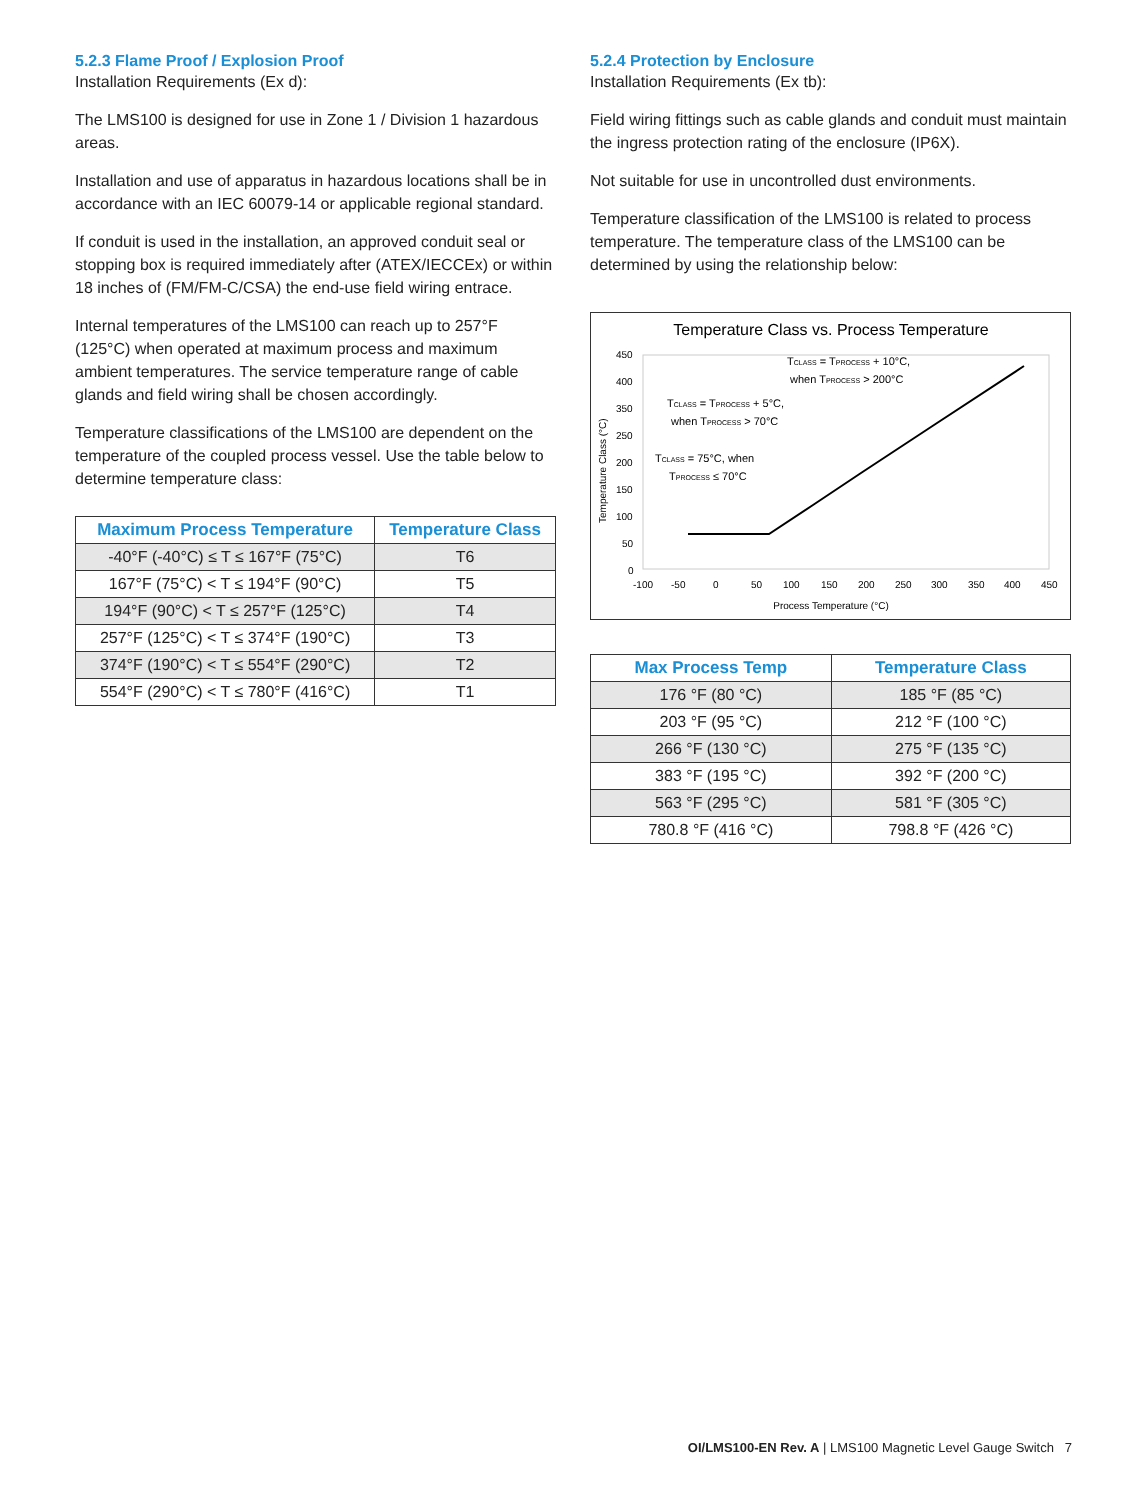5.2.3 Flame Proof / Explosion Proof
Installation Requirements (Ex d):
The LMS100 is designed for use in Zone 1 / Division 1 hazardous areas.
Installation and use of apparatus in hazardous locations shall be in accordance with an IEC 60079-14 or applicable regional standard.
If conduit is used in the installation, an approved conduit seal or stopping box is required immediately after (ATEX/IECCEx) or within 18 inches of (FM/FM-C/CSA) the end-use field wiring entrace.
Internal temperatures of the LMS100 can reach up to 257°F (125°C) when operated at maximum process and maximum ambient temperatures. The service temperature range of cable glands and field wiring shall be chosen accordingly.
Temperature classifications of the LMS100 are dependent on the temperature of the coupled process vessel. Use the table below to determine temperature class:
| Maximum Process Temperature | Temperature Class |
| --- | --- |
| -40°F (-40°C) ≤ T ≤ 167°F (75°C) | T6 |
| 167°F (75°C) < T ≤ 194°F (90°C) | T5 |
| 194°F (90°C) < T ≤ 257°F (125°C) | T4 |
| 257°F (125°C) < T ≤ 374°F (190°C) | T3 |
| 374°F (190°C) < T ≤ 554°F (290°C) | T2 |
| 554°F (290°C) < T ≤ 780°F (416°C) | T1 |
5.2.4 Protection by Enclosure
Installation Requirements (Ex tb):
Field wiring fittings such as cable glands and conduit must maintain the ingress protection rating of the enclosure (IP6X).
Not suitable for use in uncontrolled dust environments.
Temperature classification of the LMS100 is related to process temperature. The temperature class of the LMS100 can be determined by using the relationship below:
Temperature Class vs. Process Temperature
450
400
350
250
200
150
100
50
0
-100
-50
0
50
100
150
200
250
300
350
400
450
Process Temperature (°C)
Temperature Class (°C)
TCLASS = TPROCESS + 10°C,
when TPROCESS > 200°C
TCLASS = TPROCESS + 5°C,
when TPROCESS > 70°C
TCLASS = 75°C, when
TPROCESS ≤ 70°C
| Max Process Temp | Temperature Class |
| --- | --- |
| 176 °F (80 °C) | 185 °F (85 °C) |
| 203 °F (95 °C) | 212 °F (100 °C) |
| 266 °F (130 °C) | 275 °F (135 °C) |
| 383 °F (195 °C) | 392 °F (200 °C) |
| 563 °F (295 °C) | 581 °F (305 °C) |
| 780.8 °F (416 °C) | 798.8 °F (426 °C) |
OI/LMS100-EN Rev. A | LMS100 Magnetic Level Gauge Switch 7